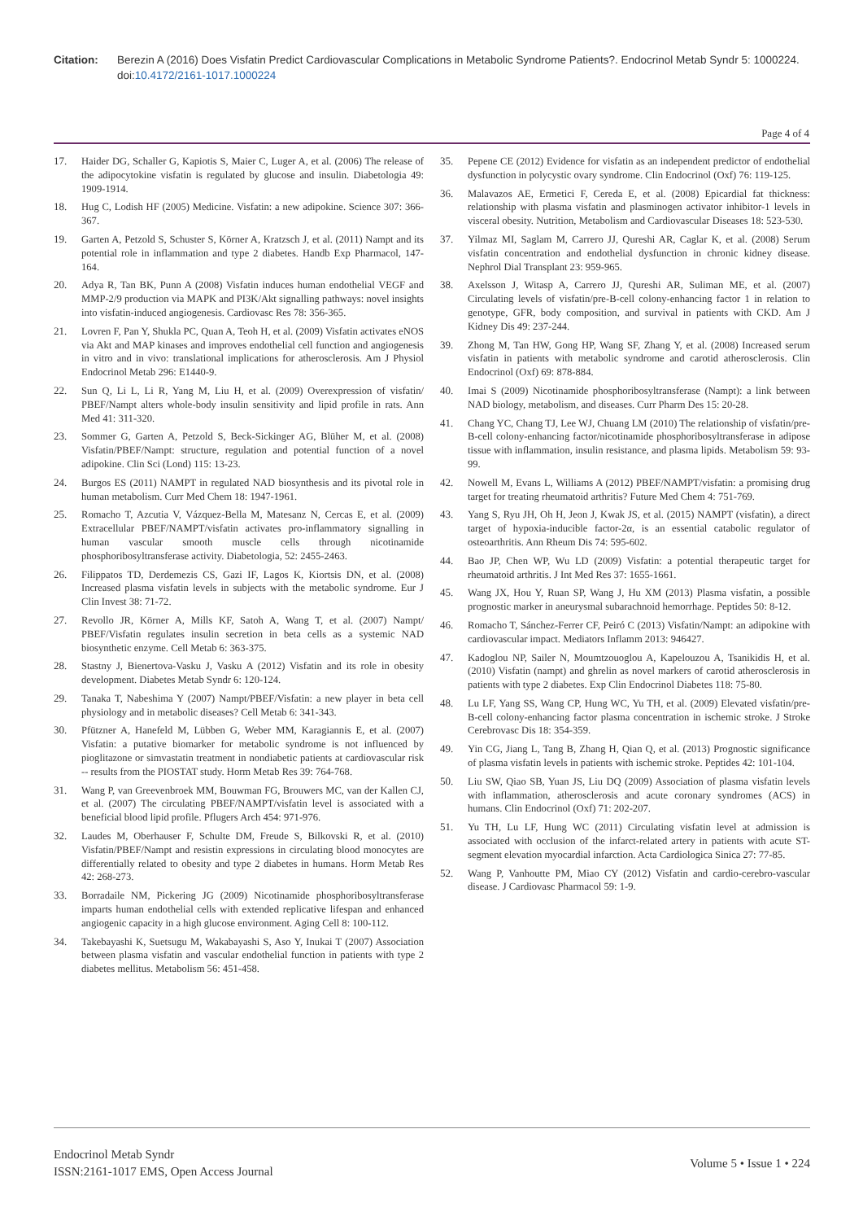Citation: Berezin A (2016) Does Visfatin Predict Cardiovascular Complications in Metabolic Syndrome Patients?. Endocrinol Metab Syndr 5: 1000224. doi:10.4172/2161-1017.1000224
Page 4 of 4
17. Haider DG, Schaller G, Kapiotis S, Maier C, Luger A, et al. (2006) The release of the adipocytokine visfatin is regulated by glucose and insulin. Diabetologia 49: 1909-1914.
18. Hug C, Lodish HF (2005) Medicine. Visfatin: a new adipokine. Science 307: 366-367.
19. Garten A, Petzold S, Schuster S, Körner A, Kratzsch J, et al. (2011) Nampt and its potential role in inflammation and type 2 diabetes. Handb Exp Pharmacol, 147-164.
20. Adya R, Tan BK, Punn A (2008) Visfatin induces human endothelial VEGF and MMP-2/9 production via MAPK and PI3K/Akt signalling pathways: novel insights into visfatin-induced angiogenesis. Cardiovasc Res 78: 356-365.
21. Lovren F, Pan Y, Shukla PC, Quan A, Teoh H, et al. (2009) Visfatin activates eNOS via Akt and MAP kinases and improves endothelial cell function and angiogenesis in vitro and in vivo: translational implications for atherosclerosis. Am J Physiol Endocrinol Metab 296: E1440-9.
22. Sun Q, Li L, Li R, Yang M, Liu H, et al. (2009) Overexpression of visfatin/ PBEF/Nampt alters whole-body insulin sensitivity and lipid profile in rats. Ann Med 41: 311-320.
23. Sommer G, Garten A, Petzold S, Beck-Sickinger AG, Blüher M, et al. (2008) Visfatin/PBEF/Nampt: structure, regulation and potential function of a novel adipokine. Clin Sci (Lond) 115: 13-23.
24. Burgos ES (2011) NAMPT in regulated NAD biosynthesis and its pivotal role in human metabolism. Curr Med Chem 18: 1947-1961.
25. Romacho T, Azcutia V, Vázquez-Bella M, Matesanz N, Cercas E, et al. (2009) Extracellular PBEF/NAMPT/visfatin activates pro-inflammatory signalling in human vascular smooth muscle cells through nicotinamide phosphoribosyltransferase activity. Diabetologia, 52: 2455-2463.
26. Filippatos TD, Derdemezis CS, Gazi IF, Lagos K, Kiortsis DN, et al. (2008) Increased plasma visfatin levels in subjects with the metabolic syndrome. Eur J Clin Invest 38: 71-72.
27. Revollo JR, Körner A, Mills KF, Satoh A, Wang T, et al. (2007) Nampt/ PBEF/Visfatin regulates insulin secretion in beta cells as a systemic NAD biosynthetic enzyme. Cell Metab 6: 363-375.
28. Stastny J, Bienertova-Vasku J, Vasku A (2012) Visfatin and its role in obesity development. Diabetes Metab Syndr 6: 120-124.
29. Tanaka T, Nabeshima Y (2007) Nampt/PBEF/Visfatin: a new player in beta cell physiology and in metabolic diseases? Cell Metab 6: 341-343.
30. Pfützner A, Hanefeld M, Lübben G, Weber MM, Karagiannis E, et al. (2007) Visfatin: a putative biomarker for metabolic syndrome is not influenced by pioglitazone or simvastatin treatment in nondiabetic patients at cardiovascular risk -- results from the PIOSTAT study. Horm Metab Res 39: 764-768.
31. Wang P, van Greevenbroek MM, Bouwman FG, Brouwers MC, van der Kallen CJ, et al. (2007) The circulating PBEF/NAMPT/visfatin level is associated with a beneficial blood lipid profile. Pflugers Arch 454: 971-976.
32. Laudes M, Oberhauser F, Schulte DM, Freude S, Bilkovski R, et al. (2010) Visfatin/PBEF/Nampt and resistin expressions in circulating blood monocytes are differentially related to obesity and type 2 diabetes in humans. Horm Metab Res 42: 268-273.
33. Borradaile NM, Pickering JG (2009) Nicotinamide phosphoribosyltransferase imparts human endothelial cells with extended replicative lifespan and enhanced angiogenic capacity in a high glucose environment. Aging Cell 8: 100-112.
34. Takebayashi K, Suetsugu M, Wakabayashi S, Aso Y, Inukai T (2007) Association between plasma visfatin and vascular endothelial function in patients with type 2 diabetes mellitus. Metabolism 56: 451-458.
35. Pepene CE (2012) Evidence for visfatin as an independent predictor of endothelial dysfunction in polycystic ovary syndrome. Clin Endocrinol (Oxf) 76: 119-125.
36. Malavazos AE, Ermetici F, Cereda E, et al. (2008) Epicardial fat thickness: relationship with plasma visfatin and plasminogen activator inhibitor-1 levels in visceral obesity. Nutrition, Metabolism and Cardiovascular Diseases 18: 523-530.
37. Yilmaz MI, Saglam M, Carrero JJ, Qureshi AR, Caglar K, et al. (2008) Serum visfatin concentration and endothelial dysfunction in chronic kidney disease. Nephrol Dial Transplant 23: 959-965.
38. Axelsson J, Witasp A, Carrero JJ, Qureshi AR, Suliman ME, et al. (2007) Circulating levels of visfatin/pre-B-cell colony-enhancing factor 1 in relation to genotype, GFR, body composition, and survival in patients with CKD. Am J Kidney Dis 49: 237-244.
39. Zhong M, Tan HW, Gong HP, Wang SF, Zhang Y, et al. (2008) Increased serum visfatin in patients with metabolic syndrome and carotid atherosclerosis. Clin Endocrinol (Oxf) 69: 878-884.
40. Imai S (2009) Nicotinamide phosphoribosyltransferase (Nampt): a link between NAD biology, metabolism, and diseases. Curr Pharm Des 15: 20-28.
41. Chang YC, Chang TJ, Lee WJ, Chuang LM (2010) The relationship of visfatin/pre-B-cell colony-enhancing factor/nicotinamide phosphoribosyltransferase in adipose tissue with inflammation, insulin resistance, and plasma lipids. Metabolism 59: 93-99.
42. Nowell M, Evans L, Williams A (2012) PBEF/NAMPT/visfatin: a promising drug target for treating rheumatoid arthritis? Future Med Chem 4: 751-769.
43. Yang S, Ryu JH, Oh H, Jeon J, Kwak JS, et al. (2015) NAMPT (visfatin), a direct target of hypoxia-inducible factor-2α, is an essential catabolic regulator of osteoarthritis. Ann Rheum Dis 74: 595-602.
44. Bao JP, Chen WP, Wu LD (2009) Visfatin: a potential therapeutic target for rheumatoid arthritis. J Int Med Res 37: 1655-1661.
45. Wang JX, Hou Y, Ruan SP, Wang J, Hu XM (2013) Plasma visfatin, a possible prognostic marker in aneurysmal subarachnoid hemorrhage. Peptides 50: 8-12.
46. Romacho T, Sánchez-Ferrer CF, Peiró C (2013) Visfatin/Nampt: an adipokine with cardiovascular impact. Mediators Inflamm 2013: 946427.
47. Kadoglou NP, Sailer N, Moumtzouoglou A, Kapelouzou A, Tsanikidis H, et al. (2010) Visfatin (nampt) and ghrelin as novel markers of carotid atherosclerosis in patients with type 2 diabetes. Exp Clin Endocrinol Diabetes 118: 75-80.
48. Lu LF, Yang SS, Wang CP, Hung WC, Yu TH, et al. (2009) Elevated visfatin/pre-B-cell colony-enhancing factor plasma concentration in ischemic stroke. J Stroke Cerebrovasc Dis 18: 354-359.
49. Yin CG, Jiang L, Tang B, Zhang H, Qian Q, et al. (2013) Prognostic significance of plasma visfatin levels in patients with ischemic stroke. Peptides 42: 101-104.
50. Liu SW, Qiao SB, Yuan JS, Liu DQ (2009) Association of plasma visfatin levels with inflammation, atherosclerosis and acute coronary syndromes (ACS) in humans. Clin Endocrinol (Oxf) 71: 202-207.
51. Yu TH, Lu LF, Hung WC (2011) Circulating visfatin level at admission is associated with occlusion of the infarct-related artery in patients with acute ST-segment elevation myocardial infarction. Acta Cardiologica Sinica 27: 77-85.
52. Wang P, Vanhoutte PM, Miao CY (2012) Visfatin and cardio-cerebro-vascular disease. J Cardiovasc Pharmacol 59: 1-9.
Endocrinol Metab Syndr
ISSN:2161-1017 EMS, Open Access Journal
Volume 5 • Issue 1 • 224